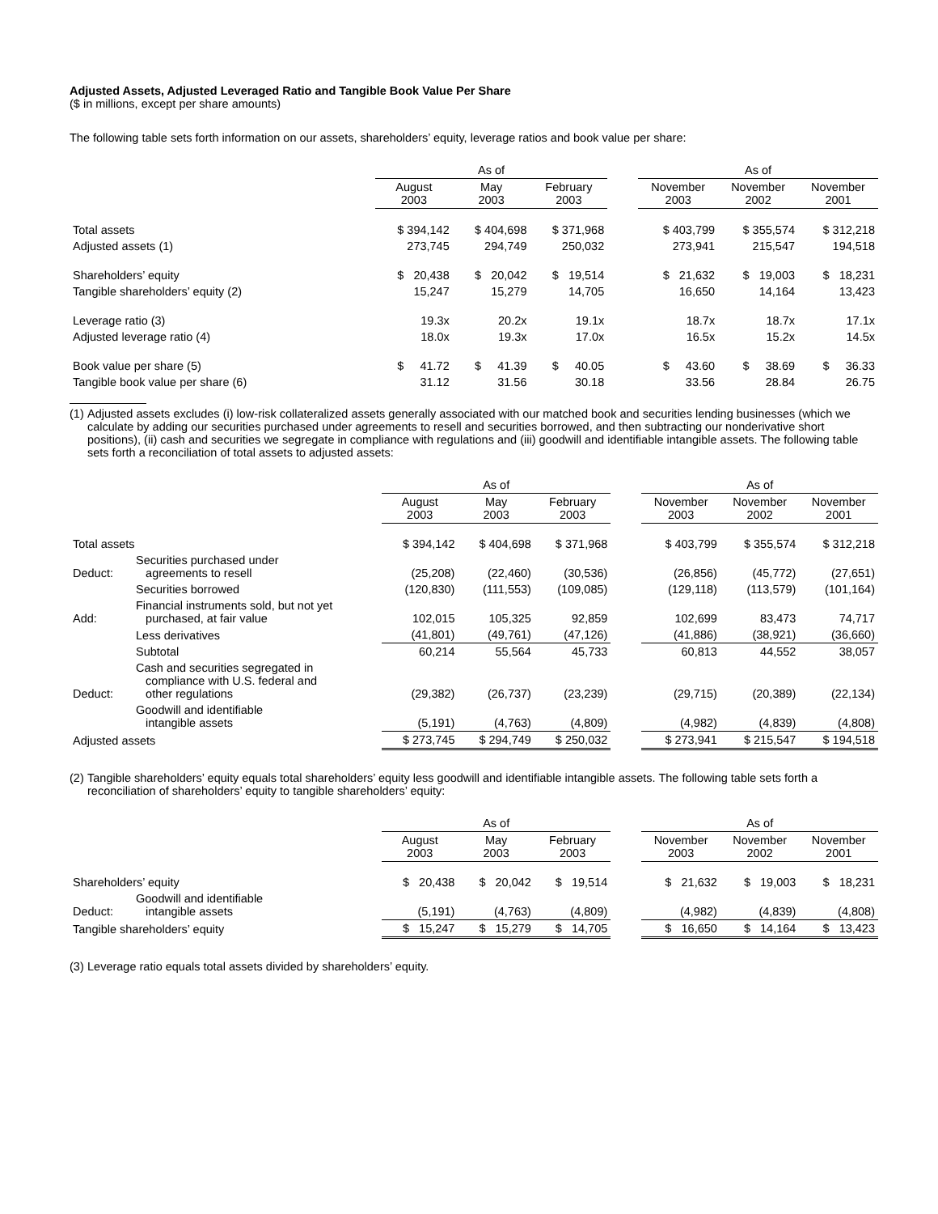Adjusted Assets, Adjusted Leveraged Ratio and Tangible Book Value Per Share
($ in millions, except per share amounts)
The following table sets forth information on our assets, shareholders’ equity, leverage ratios and book value per share:
| | As of | | | | As of | | |
| --- | --- | --- | --- | --- | --- | --- | --- |
| | August 2003 | May 2003 | February 2003 | | November 2003 | November 2002 | November 2001 |
| Total assets | $ 394,142 | $ 404,698 | $ 371,968 | | $ 403,799 | $ 355,574 | $ 312,218 |
| Adjusted assets (1) | 273,745 | 294,749 | 250,032 | | 273,941 | 215,547 | 194,518 |
| Shareholders’ equity | $ 20,438 | $ 20,042 | $ 19,514 | | $ 21,632 | $ 19,003 | $ 18,231 |
| Tangible shareholders’ equity (2) | 15,247 | 15,279 | 14,705 | | 16,650 | 14,164 | 13,423 |
| Leverage ratio (3) | 19.3x | 20.2x | 19.1x | | 18.7x | 18.7x | 17.1x |
| Adjusted leverage ratio (4) | 18.0x | 19.3x | 17.0x | | 16.5x | 15.2x | 14.5x |
| Book value per share (5) | $ 41.72 | $ 41.39 | $ 40.05 | | $ 43.60 | $ 38.69 | $ 36.33 |
| Tangible book value per share (6) | 31.12 | 31.56 | 30.18 | | 33.56 | 28.84 | 26.75 |
(1) Adjusted assets excludes (i) low-risk collateralized assets generally associated with our matched book and securities lending businesses (which we calculate by adding our securities purchased under agreements to resell and securities borrowed, and then subtracting our nonderivative short positions), (ii) cash and securities we segregate in compliance with regulations and (iii) goodwill and identifiable intangible assets. The following table sets forth a reconciliation of total assets to adjusted assets:
| | | As of | | | | As of | | |
| --- | --- | --- | --- | --- | --- | --- | --- | --- |
| | | August 2003 | May 2003 | February 2003 | | November 2003 | November 2002 | November 2001 |
| Total assets | | $ 394,142 | $ 404,698 | $ 371,968 | | $ 403,799 | $ 355,574 | $ 312,218 |
| Deduct: | Securities purchased under agreements to resell | (25,208) | (22,460) | (30,536) | | (26,856) | (45,772) | (27,651) |
| | Securities borrowed | (120,830) | (111,553) | (109,085) | | (129,118) | (113,579) | (101,164) |
| Add: | Financial instruments sold, but not yet purchased, at fair value | 102,015 | 105,325 | 92,859 | | 102,699 | 83,473 | 74,717 |
| | Less derivatives | (41,801) | (49,761) | (47,126) | | (41,886) | (38,921) | (36,660) |
| | Subtotal | 60,214 | 55,564 | 45,733 | | 60,813 | 44,552 | 38,057 |
| Deduct: | Cash and securities segregated in compliance with U.S. federal and other regulations | (29,382) | (26,737) | (23,239) | | (29,715) | (20,389) | (22,134) |
| | Goodwill and identifiable intangible assets | (5,191) | (4,763) | (4,809) | | (4,982) | (4,839) | (4,808) |
| Adjusted assets | | $ 273,745 | $ 294,749 | $ 250,032 | | $ 273,941 | $ 215,547 | $ 194,518 |
(2) Tangible shareholders’ equity equals total shareholders’ equity less goodwill and identifiable intangible assets. The following table sets forth a reconciliation of shareholders’ equity to tangible shareholders’ equity:
| | | As of | | | | As of | | |
| --- | --- | --- | --- | --- | --- | --- | --- | --- |
| | | August 2003 | May 2003 | February 2003 | | November 2003 | November 2002 | November 2001 |
| Shareholders’ equity | | $ 20,438 | $ 20,042 | $ 19,514 | | $ 21,632 | $ 19,003 | $ 18,231 |
| Deduct: | Goodwill and identifiable intangible assets | (5,191) | (4,763) | (4,809) | | (4,982) | (4,839) | (4,808) |
| Tangible shareholders’ equity | | $ 15,247 | $ 15,279 | $ 14,705 | | $ 16,650 | $ 14,164 | $ 13,423 |
(3) Leverage ratio equals total assets divided by shareholders’ equity.